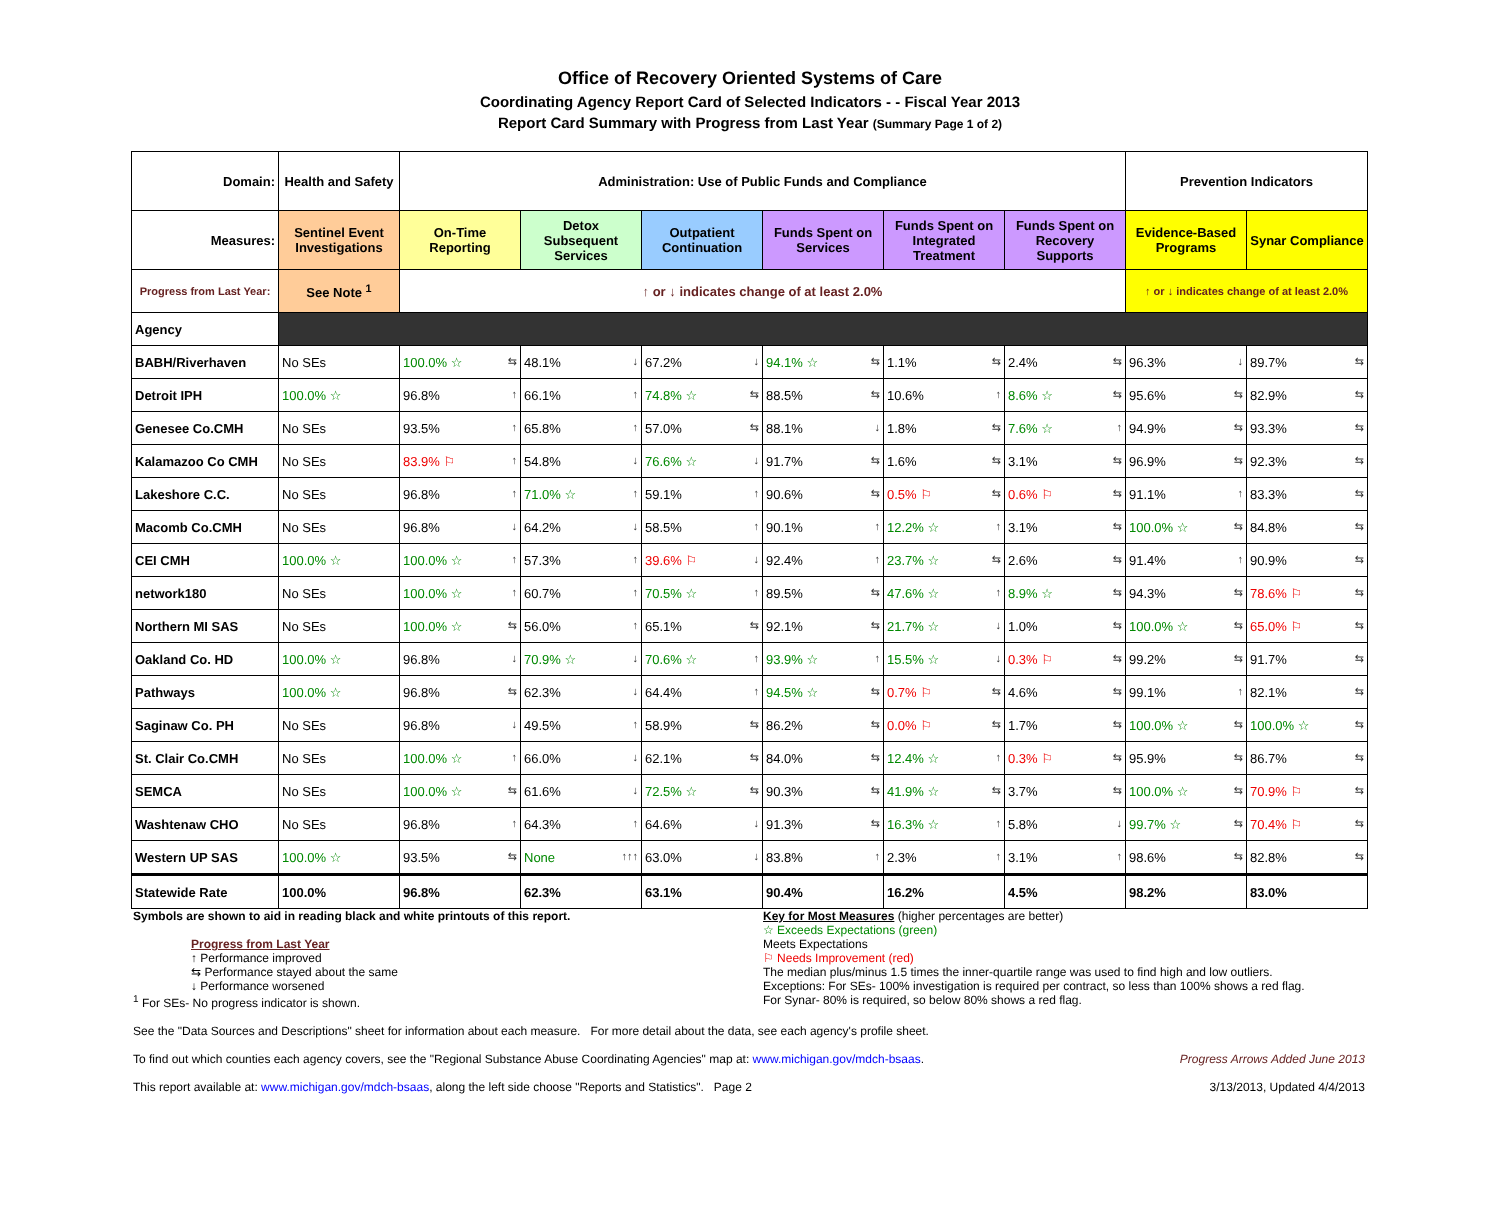Office of Recovery Oriented Systems of Care
Coordinating Agency Report Card of Selected Indicators - - Fiscal Year 2013
Report Card Summary with Progress from Last Year (Summary Page 1 of 2)
| Domain: | Health and Safety | Administration: Use of Public Funds and Compliance | | | | | | Prevention Indicators | |
| --- | --- | --- | --- | --- | --- | --- | --- | --- | --- |
| Measures: | Sentinel Event Investigations | On-Time Reporting | Detox Subsequent Services | Outpatient Continuation | Funds Spent on Services | Funds Spent on Integrated Treatment | Funds Spent on Recovery Supports | Evidence-Based Programs | Synar Compliance |
| Progress from Last Year: | See Note <sup>1</sup> | ↑ or ↓ indicates change of at least 2.0% | | | | | | ↑ or ↓ indicates change of at least 2.0% | |
| Agency | | | | | | | | | |
| BABH/Riverhaven | No SEs | 100.0% ☆ ⇆ | 48.1% ↓ | 67.2% ↓ | 94.1% ☆ ⇆ | 1.1% ⇆ | 2.4% ⇆ | 96.3% ↓ | 89.7% ⇆ |
| Detroit IPH | 100.0% ☆ | 96.8% ↑ | 66.1% ↑ | 74.8% ☆ ⇆ | 88.5% ⇆ | 10.6% ↑ | 8.6% ☆ ⇆ | 95.6% ⇆ | 82.9% ⇆ |
| Genesee Co.CMH | No SEs | 93.5% ↑ | 65.8% ↑ | 57.0% ⇆ | 88.1% ↓ | 1.8% ⇆ | 7.6% ☆ ↑ | 94.9% ⇆ | 93.3% ⇆ |
| Kalamazoo Co CMH | No SEs | 83.9% ⚐ ↑ | 54.8% ↓ | 76.6% ☆ ↓ | 91.7% ⇆ | 1.6% ⇆ | 3.1% ⇆ | 96.9% ⇆ | 92.3% ⇆ |
| Lakeshore C.C. | No SEs | 96.8% ↑ | 71.0% ☆ ↑ | 59.1% ↑ | 90.6% ⇆ | 0.5% ⚐ ⇆ | 0.6% ⚐ ⇆ | 91.1% ↑ | 83.3% ⇆ |
| Macomb Co.CMH | No SEs | 96.8% ↓ | 64.2% ↓ | 58.5% ↑ | 90.1% ↑ | 12.2% ☆ ↑ | 3.1% ⇆ | 100.0% ☆ ⇆ | 84.8% ⇆ |
| CEI CMH | 100.0% ☆ | 100.0% ☆ ↑ | 57.3% ↑ | 39.6% ⚐ ↓ | 92.4% ↑ | 23.7% ☆ ⇆ | 2.6% ⇆ | 91.4% ↑ | 90.9% ⇆ |
| network180 | No SEs | 100.0% ☆ ↑ | 60.7% ↑ | 70.5% ☆ ↑ | 89.5% ⇆ | 47.6% ☆ ↑ | 8.9% ☆ ⇆ | 94.3% ⇆ | 78.6% ⚐ ⇆ |
| Northern MI SAS | No SEs | 100.0% ☆ ⇆ | 56.0% ↑ | 65.1% ⇆ | 92.1% ⇆ | 21.7% ☆ ↓ | 1.0% ⇆ | 100.0% ☆ ⇆ | 65.0% ⚐ ⇆ |
| Oakland Co. HD | 100.0% ☆ | 96.8% ↓ | 70.9% ☆ ↓ | 70.6% ☆ ↑ | 93.9% ☆ ↑ | 15.5% ☆ ↓ | 0.3% ⚐ ⇆ | 99.2% ⇆ | 91.7% ⇆ |
| Pathways | 100.0% ☆ | 96.8% ⇆ | 62.3% ↓ | 64.4% ↑ | 94.5% ☆ ⇆ | 0.7% ⚐ ⇆ | 4.6% ⇆ | 99.1% ↑ | 82.1% ⇆ |
| Saginaw Co. PH | No SEs | 96.8% ↓ | 49.5% ↑ | 58.9% ⇆ | 86.2% ⇆ | 0.0% ⚐ ⇆ | 1.7% ⇆ | 100.0% ☆ ⇆ | 100.0% ☆ ⇆ |
| St. Clair Co.CMH | No SEs | 100.0% ☆ ↑ | 66.0% ↓ | 62.1% ⇆ | 84.0% ⇆ | 12.4% ☆ ↑ | 0.3% ⚐ ⇆ | 95.9% ⇆ | 86.7% ⇆ |
| SEMCA | No SEs | 100.0% ☆ ⇆ | 61.6% ↓ | 72.5% ☆ ⇆ | 90.3% ⇆ | 41.9% ☆ ⇆ | 3.7% ⇆ | 100.0% ☆ ⇆ | 70.9% ⚐ ⇆ |
| Washtenaw CHO | No SEs | 96.8% ↑ | 64.3% ↑ | 64.6% ↓ | 91.3% ⇆ | 16.3% ☆ ↑ | 5.8% ↓ | 99.7% ☆ ⇆ | 70.4% ⚐ ⇆ |
| Western UP SAS | 100.0% ☆ | 93.5% ⇆ | None ↑↑↑ | 63.0% ↓ | 83.8% ↑ | 2.3% ↑ | 3.1% ↑ | 98.6% ⇆ | 82.8% ⇆ |
| Statewide Rate | 100.0% | 96.8% | 62.3% | 63.1% | 90.4% | 16.2% | 4.5% | 98.2% | 83.0% |
Symbols are shown to aid in reading black and white printouts of this report.
Progress from Last Year
↑ Performance improved
⇆ Performance stayed about the same
↓ Performance worsened
<sup>1</sup> For SEs- No progress indicator is shown.
Key for Most Measures (higher percentages are better)
☆ Exceeds Expectations (green)
Meets Expectations
⚐ Needs Improvement (red)
The median plus/minus 1.5 times the inner-quartile range was used to find high and low outliers.
Exceptions: For SEs- 100% investigation is required per contract, so less than 100% shows a red flag.
For Synar- 80% is required, so below 80% shows a red flag.
See the "Data Sources and Descriptions" sheet for information about each measure. For more detail about the data, see each agency's profile sheet.
To find out which counties each agency covers, see the "Regional Substance Abuse Coordinating Agencies" map at: www.michigan.gov/mdch-bsaas. Progress Arrows Added June 2013
This report available at: www.michigan.gov/mdch-bsaas, along the left side choose "Reports and Statistics". Page 2 3/13/2013, Updated 4/4/2013